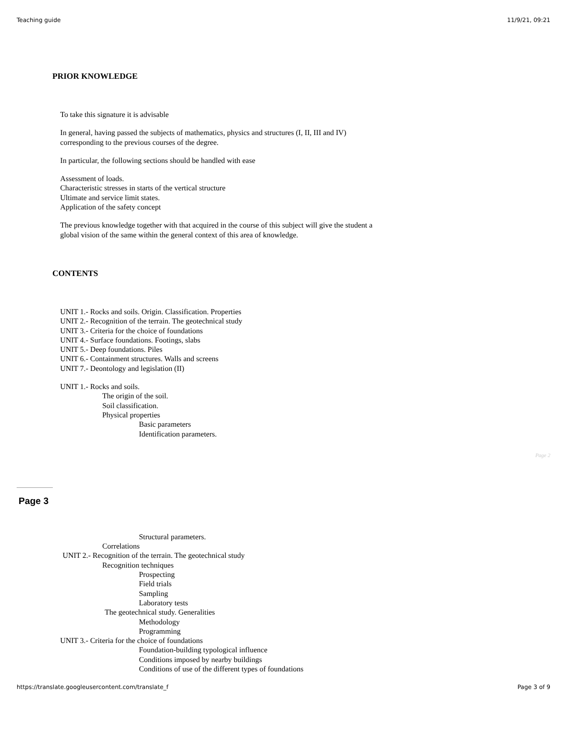Teaching guide 11/9/21, 09:21
PRIOR KNOWLEDGE
To take this signature it is advisable
In general, having passed the subjects of mathematics, physics and structures (I, II, III and IV)
corresponding to the previous courses of the degree.
In particular, the following sections should be handled with ease
Assessment of loads.
Characteristic stresses in starts of the vertical structure
Ultimate and service limit states.
Application of the safety concept
The previous knowledge together with that acquired in the course of this subject will give the student a
global vision of the same within the general context of this area of knowledge.
CONTENTS
UNIT 1.- Rocks and soils. Origin. Classification. Properties
UNIT 2.- Recognition of the terrain. The geotechnical study
UNIT 3.- Criteria for the choice of foundations
UNIT 4.- Surface foundations. Footings, slabs
UNIT 5.- Deep foundations. Piles
UNIT 6.- Containment structures. Walls and screens
UNIT 7.- Deontology and legislation (II)
UNIT 1.- Rocks and soils.
The origin of the soil.
Soil classification.
Physical properties
Basic parameters
Identification parameters.
Page 2
Page 3
Structural parameters.
Correlations
UNIT 2.- Recognition of the terrain. The geotechnical study
Recognition techniques
Prospecting
Field trials
Sampling
Laboratory tests
The geotechnical study. Generalities
Methodology
Programming
UNIT 3.- Criteria for the choice of foundations
Foundation-building typological influence
Conditions imposed by nearby buildings
Conditions of use of the different types of foundations
https://translate.googleusercontent.com/translate_f Page 3 of 9